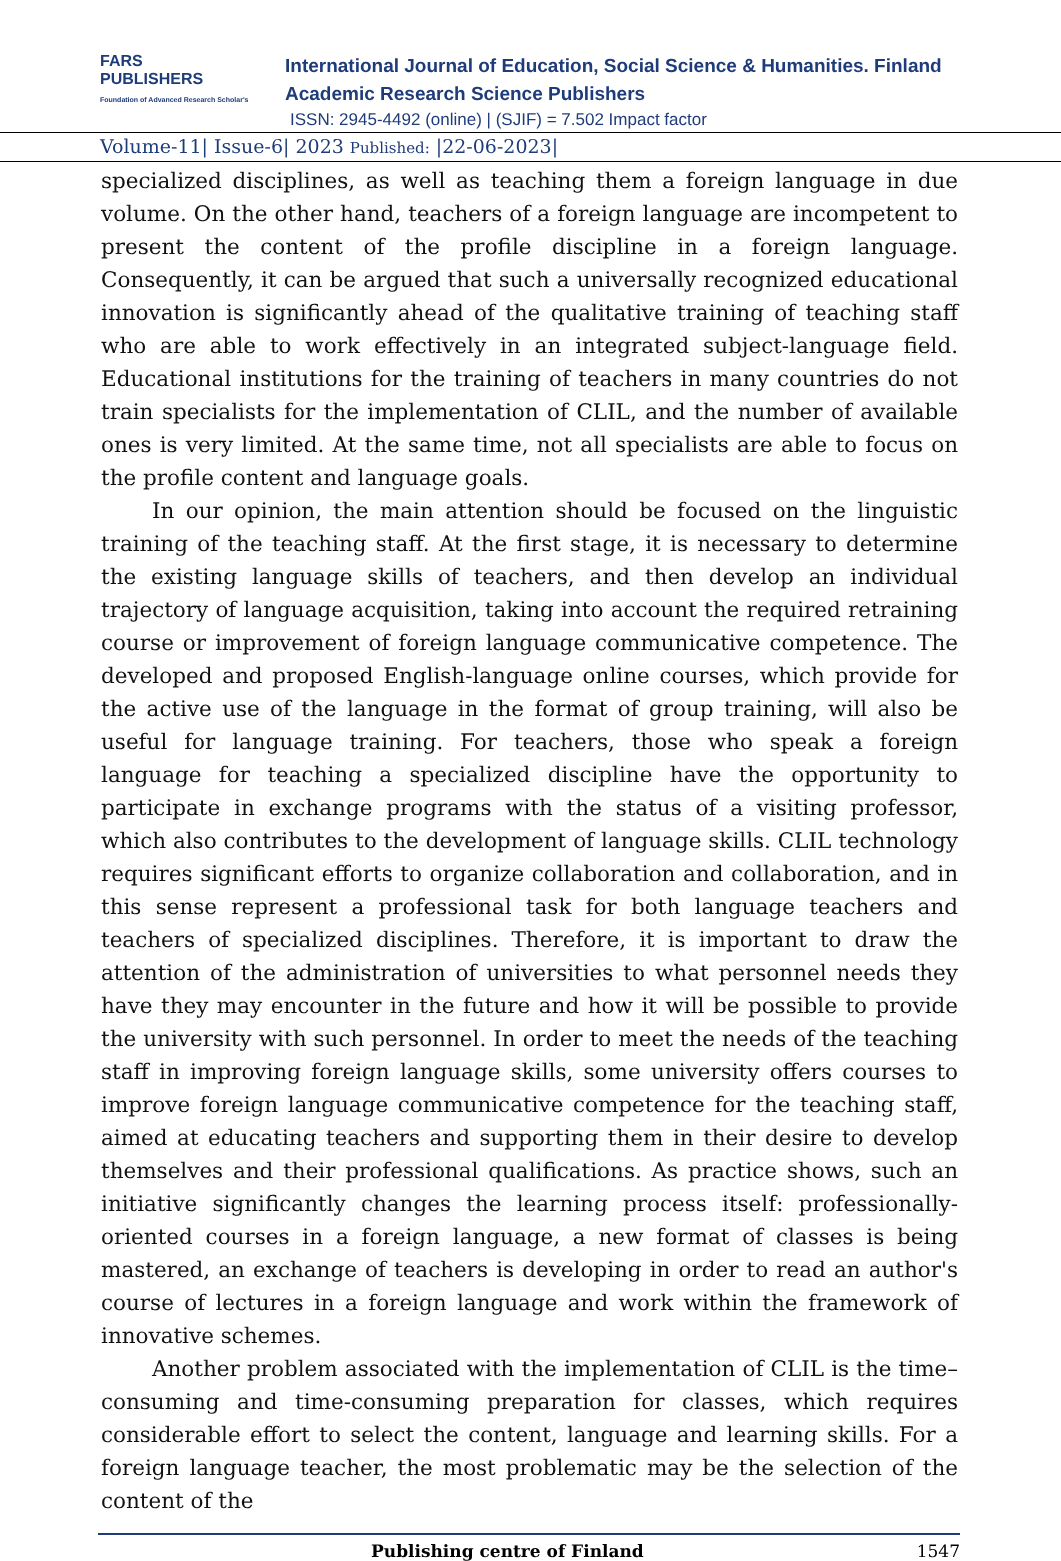FARS
PUBLISHERS
Foundation of Advanced Research Scholar's
International Journal of Education, Social Science & Humanities. Finland Academic Research Science Publishers
ISSN: 2945-4492 (online) | (SJIF) = 7.502 Impact factor
Volume-11| Issue-6| 2023 Published: |22-06-2023|
specialized disciplines, as well as teaching them a foreign language in due volume. On the other hand, teachers of a foreign language are incompetent to present the content of the profile discipline in a foreign language. Consequently, it can be argued that such a universally recognized educational innovation is significantly ahead of the qualitative training of teaching staff who are able to work effectively in an integrated subject-language field. Educational institutions for the training of teachers in many countries do not train specialists for the implementation of CLIL, and the number of available ones is very limited. At the same time, not all specialists are able to focus on the profile content and language goals.
In our opinion, the main attention should be focused on the linguistic training of the teaching staff. At the first stage, it is necessary to determine the existing language skills of teachers, and then develop an individual trajectory of language acquisition, taking into account the required retraining course or improvement of foreign language communicative competence. The developed and proposed English-language online courses, which provide for the active use of the language in the format of group training, will also be useful for language training. For teachers, those who speak a foreign language for teaching a specialized discipline have the opportunity to participate in exchange programs with the status of a visiting professor, which also contributes to the development of language skills. CLIL technology requires significant efforts to organize collaboration and collaboration, and in this sense represent a professional task for both language teachers and teachers of specialized disciplines. Therefore, it is important to draw the attention of the administration of universities to what personnel needs they have they may encounter in the future and how it will be possible to provide the university with such personnel. In order to meet the needs of the teaching staff in improving foreign language skills, some university offers courses to improve foreign language communicative competence for the teaching staff, aimed at educating teachers and supporting them in their desire to develop themselves and their professional qualifications. As practice shows, such an initiative significantly changes the learning process itself: professionally-oriented courses in a foreign language, a new format of classes is being mastered, an exchange of teachers is developing in order to read an author's course of lectures in a foreign language and work within the framework of innovative schemes.
Another problem associated with the implementation of CLIL is the time–consuming and time-consuming preparation for classes, which requires considerable effort to select the content, language and learning skills. For a foreign language teacher, the most problematic may be the selection of the content of the
Publishing centre of Finland 1547